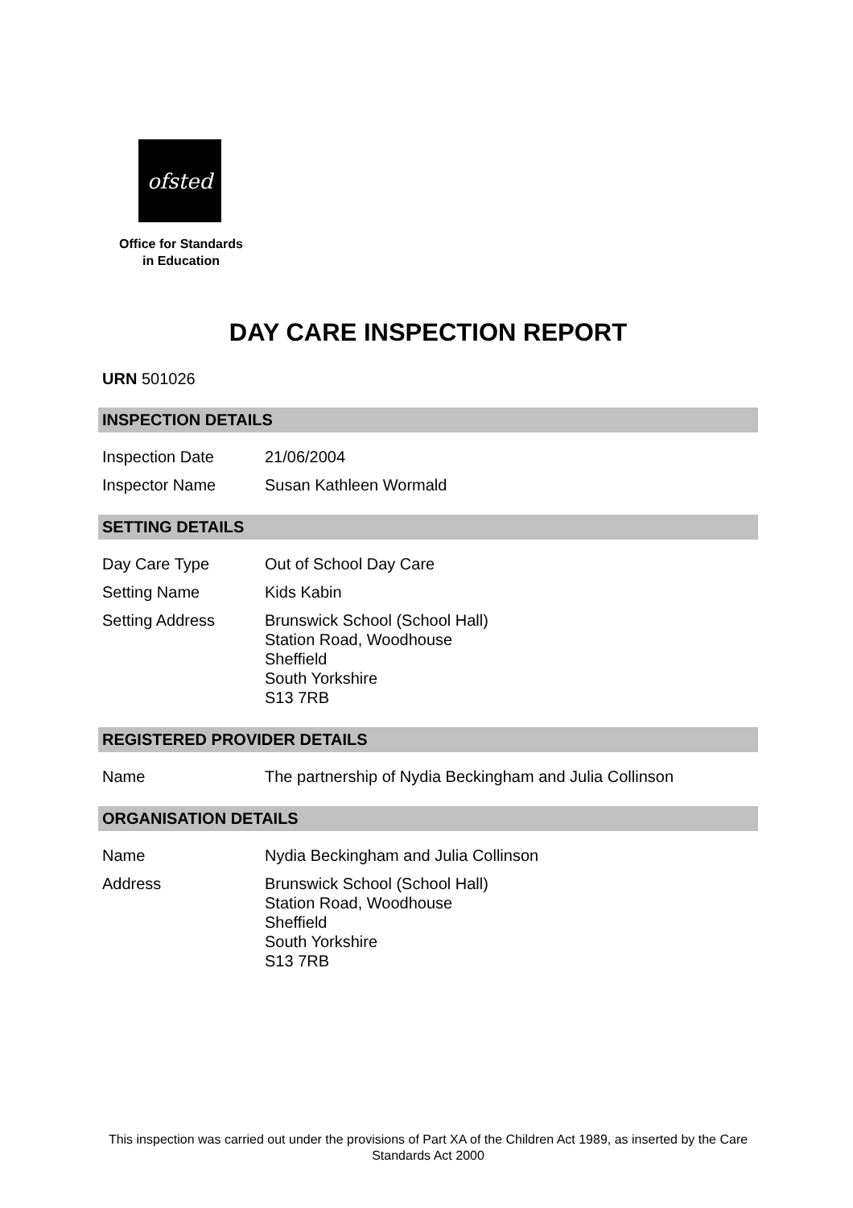ofsted
Office for Standards
in Education
DAY CARE INSPECTION REPORT
URN 501026
INSPECTION DETAILS
| Inspection Date | 21/06/2004 |
| Inspector Name | Susan Kathleen Wormald |
SETTING DETAILS
| Day Care Type | Out of School Day Care |
| Setting Name | Kids Kabin |
| Setting Address | Brunswick School (School Hall) Station Road, Woodhouse Sheffield South Yorkshire S13 7RB |
REGISTERED PROVIDER DETAILS
| Name | The partnership of Nydia Beckingham and Julia Collinson |
ORGANISATION DETAILS
| Name | Nydia Beckingham and Julia Collinson |
| Address | Brunswick School (School Hall) Station Road, Woodhouse Sheffield South Yorkshire S13 7RB |
This inspection was carried out under the provisions of Part XA of the Children Act 1989, as inserted by the Care Standards Act 2000